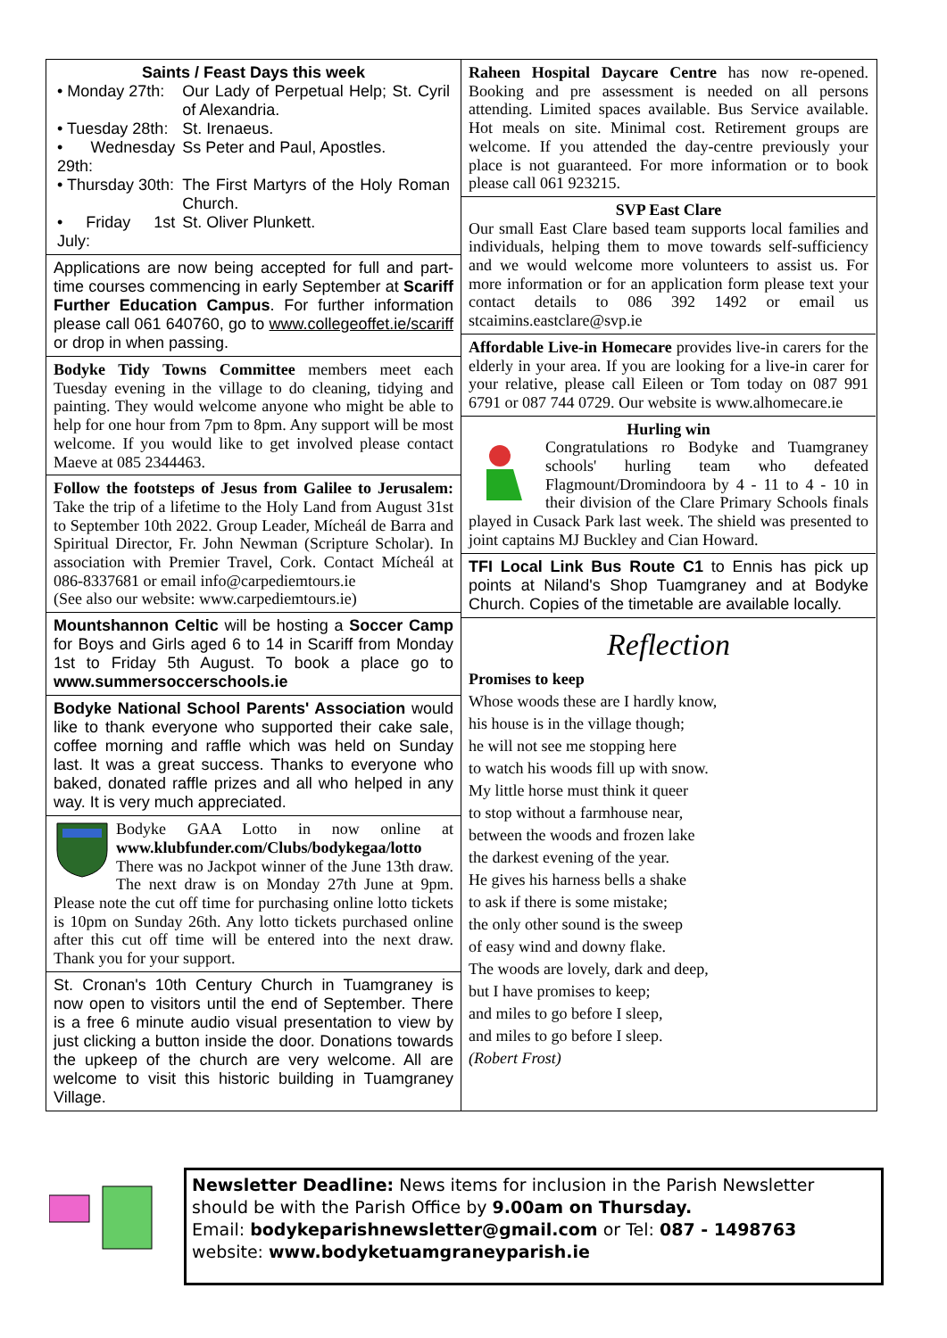Saints / Feast Days this week
| • Monday 27th: | Our Lady of Perpetual Help; St. Cyril of Alexandria. |
| • Tuesday 28th: | St. Irenaeus. |
| • Wednesday 29th: | Ss Peter and Paul, Apostles. |
| • Thursday 30th: | The First Martyrs of the Holy Roman Church. |
| • Friday 1st July: | St. Oliver Plunkett. |
Applications are now being accepted for full and part-time courses commencing in early September at Scariff Further Education Campus. For further information please call 061 640760, go to www.collegeoffet.ie/scariff or drop in when passing.
Bodyke Tidy Towns Committee members meet each Tuesday evening in the village to do cleaning, tidying and painting. They would welcome anyone who might be able to help for one hour from 7pm to 8pm. Any support will be most welcome. If you would like to get involved please contact Maeve at 085 2344463.
Follow the footsteps of Jesus from Galilee to Jerusalem: Take the trip of a lifetime to the Holy Land from August 31st to September 10th 2022. Group Leader, Mícheál de Barra and Spiritual Director, Fr. John Newman (Scripture Scholar). In association with Premier Travel, Cork. Contact Mícheál at 086-8337681 or email info@carpediemtours.ie
(See also our website: www.carpediemtours.ie)
Mountshannon Celtic will be hosting a Soccer Camp for Boys and Girls aged 6 to 14 in Scariff from Monday 1st to Friday 5th August. To book a place go to www.summersoccerschools.ie
Bodyke National School Parents' Association would like to thank everyone who supported their cake sale, coffee morning and raffle which was held on Sunday last. It was a great success. Thanks to everyone who baked, donated raffle prizes and all who helped in any way. It is very much appreciated.
Bodyke GAA Lotto in now online at www.klubfunder.com/Clubs/bodykegaa/lotto There was no Jackpot winner of the June 13th draw. The next draw is on Monday 27th June at 9pm. Please note the cut off time for purchasing online lotto tickets is 10pm on Sunday 26th. Any lotto tickets purchased online after this cut off time will be entered into the next draw. Thank you for your support.
St. Cronan's 10th Century Church in Tuamgraney is now open to visitors until the end of September. There is a free 6 minute audio visual presentation to view by just clicking a button inside the door. Donations towards the upkeep of the church are very welcome. All are welcome to visit this historic building in Tuamgraney Village.
Raheen Hospital Daycare Centre has now re-opened. Booking and pre assessment is needed on all persons attending. Limited spaces available. Bus Service available. Hot meals on site. Minimal cost. Retirement groups are welcome. If you attended the day-centre previously your place is not guaranteed. For more information or to book please call 061 923215.
SVP East Clare
Our small East Clare based team supports local families and individuals, helping them to move towards self-sufficiency and we would welcome more volunteers to assist us. For more information or for an application form please text your contact details to 086 392 1492 or email us stcaimins.eastclare@svp.ie
Affordable Live-in Homecare provides live-in carers for the elderly in your area. If you are looking for a live-in carer for your relative, please call Eileen or Tom today on 087 991 6791 or 087 744 0729. Our website is www.alhomecare.ie
Hurling win
Congratulations ro Bodyke and Tuamgraney schools' hurling team who defeated Flagmount/Dromindoora by 4 - 11 to 4 - 10 in their division of the Clare Primary Schools finals played in Cusack Park last week. The shield was presented to joint captains MJ Buckley and Cian Howard.
TFI Local Link Bus Route C1 to Ennis has pick up points at Niland's Shop Tuamgraney and at Bodyke Church. Copies of the timetable are available locally.
Reflection
Promises to keep
Whose woods these are I hardly know,
his house is in the village though;
he will not see me stopping here
to watch his woods fill up with snow.
My little horse must think it queer
to stop without a farmhouse near,
between the woods and frozen lake
the darkest evening of the year.
He gives his harness bells a shake
to ask if there is some mistake;
the only other sound is the sweep
of easy wind and downy flake.
The woods are lovely, dark and deep,
but I have promises to keep;
and miles to go before I sleep,
and miles to go before I sleep.
(Robert Frost)
Newsletter Deadline: News items for inclusion in the Parish Newsletter should be with the Parish Office by 9.00am on Thursday.
Email: bodykeparishnewsletter@gmail.com or Tel: 087 - 1498763
website: www.bodyketuamgraneyparish.ie